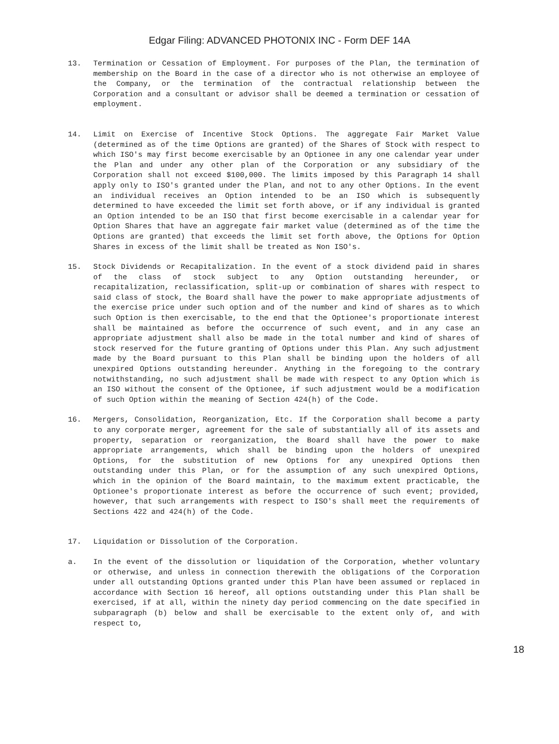Edgar Filing: ADVANCED PHOTONIX INC - Form DEF 14A
13. Termination or Cessation of Employment. For purposes of the Plan, the termination of membership on the Board in the case of a director who is not otherwise an employee of the Company, or the termination of the contractual relationship between the Corporation and a consultant or advisor shall be deemed a termination or cessation of employment.
14. Limit on Exercise of Incentive Stock Options. The aggregate Fair Market Value (determined as of the time Options are granted) of the Shares of Stock with respect to which ISO's may first become exercisable by an Optionee in any one calendar year under the Plan and under any other plan of the Corporation or any subsidiary of the Corporation shall not exceed $100,000. The limits imposed by this Paragraph 14 shall apply only to ISO's granted under the Plan, and not to any other Options. In the event an individual receives an Option intended to be an ISO which is subsequently determined to have exceeded the limit set forth above, or if any individual is granted an Option intended to be an ISO that first become exercisable in a calendar year for Option Shares that have an aggregate fair market value (determined as of the time the Options are granted) that exceeds the limit set forth above, the Options for Option Shares in excess of the limit shall be treated as Non ISO's.
15. Stock Dividends or Recapitalization. In the event of a stock dividend paid in shares of the class of stock subject to any Option outstanding hereunder, or recapitalization, reclassification, split-up or combination of shares with respect to said class of stock, the Board shall have the power to make appropriate adjustments of the exercise price under such option and of the number and kind of shares as to which such Option is then exercisable, to the end that the Optionee's proportionate interest shall be maintained as before the occurrence of such event, and in any case an appropriate adjustment shall also be made in the total number and kind of shares of stock reserved for the future granting of Options under this Plan. Any such adjustment made by the Board pursuant to this Plan shall be binding upon the holders of all unexpired Options outstanding hereunder. Anything in the foregoing to the contrary notwithstanding, no such adjustment shall be made with respect to any Option which is an ISO without the consent of the Optionee, if such adjustment would be a modification of such Option within the meaning of Section 424(h) of the Code.
16. Mergers, Consolidation, Reorganization, Etc. If the Corporation shall become a party to any corporate merger, agreement for the sale of substantially all of its assets and property, separation or reorganization, the Board shall have the power to make appropriate arrangements, which shall be binding upon the holders of unexpired Options, for the substitution of new Options for any unexpired Options then outstanding under this Plan, or for the assumption of any such unexpired Options, which in the opinion of the Board maintain, to the maximum extent practicable, the Optionee's proportionate interest as before the occurrence of such event; provided, however, that such arrangements with respect to ISO's shall meet the requirements of Sections 422 and 424(h) of the Code.
17. Liquidation or Dissolution of the Corporation.
a. In the event of the dissolution or liquidation of the Corporation, whether voluntary or otherwise, and unless in connection therewith the obligations of the Corporation under all outstanding Options granted under this Plan have been assumed or replaced in accordance with Section 16 hereof, all options outstanding under this Plan shall be exercised, if at all, within the ninety day period commencing on the date specified in subparagraph (b) below and shall be exercisable to the extent only of, and with respect to,
18